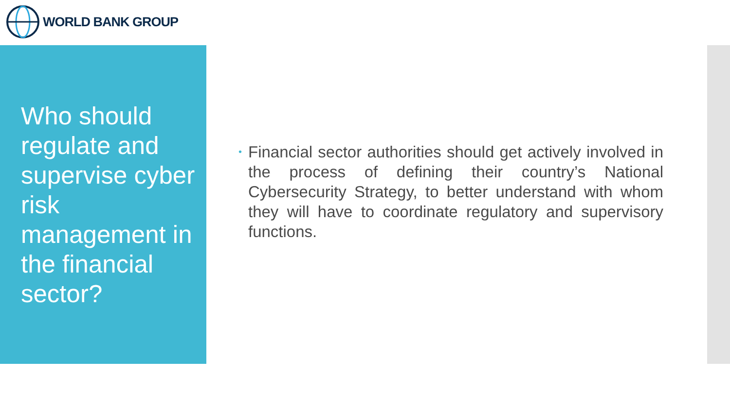WORLD BANK GROUP
Who should regulate and supervise cyber risk management in the financial sector?
• Financial sector authorities should get actively involved in the process of defining their country’s National Cybersecurity Strategy, to better understand with whom they will have to coordinate regulatory and supervisory functions.